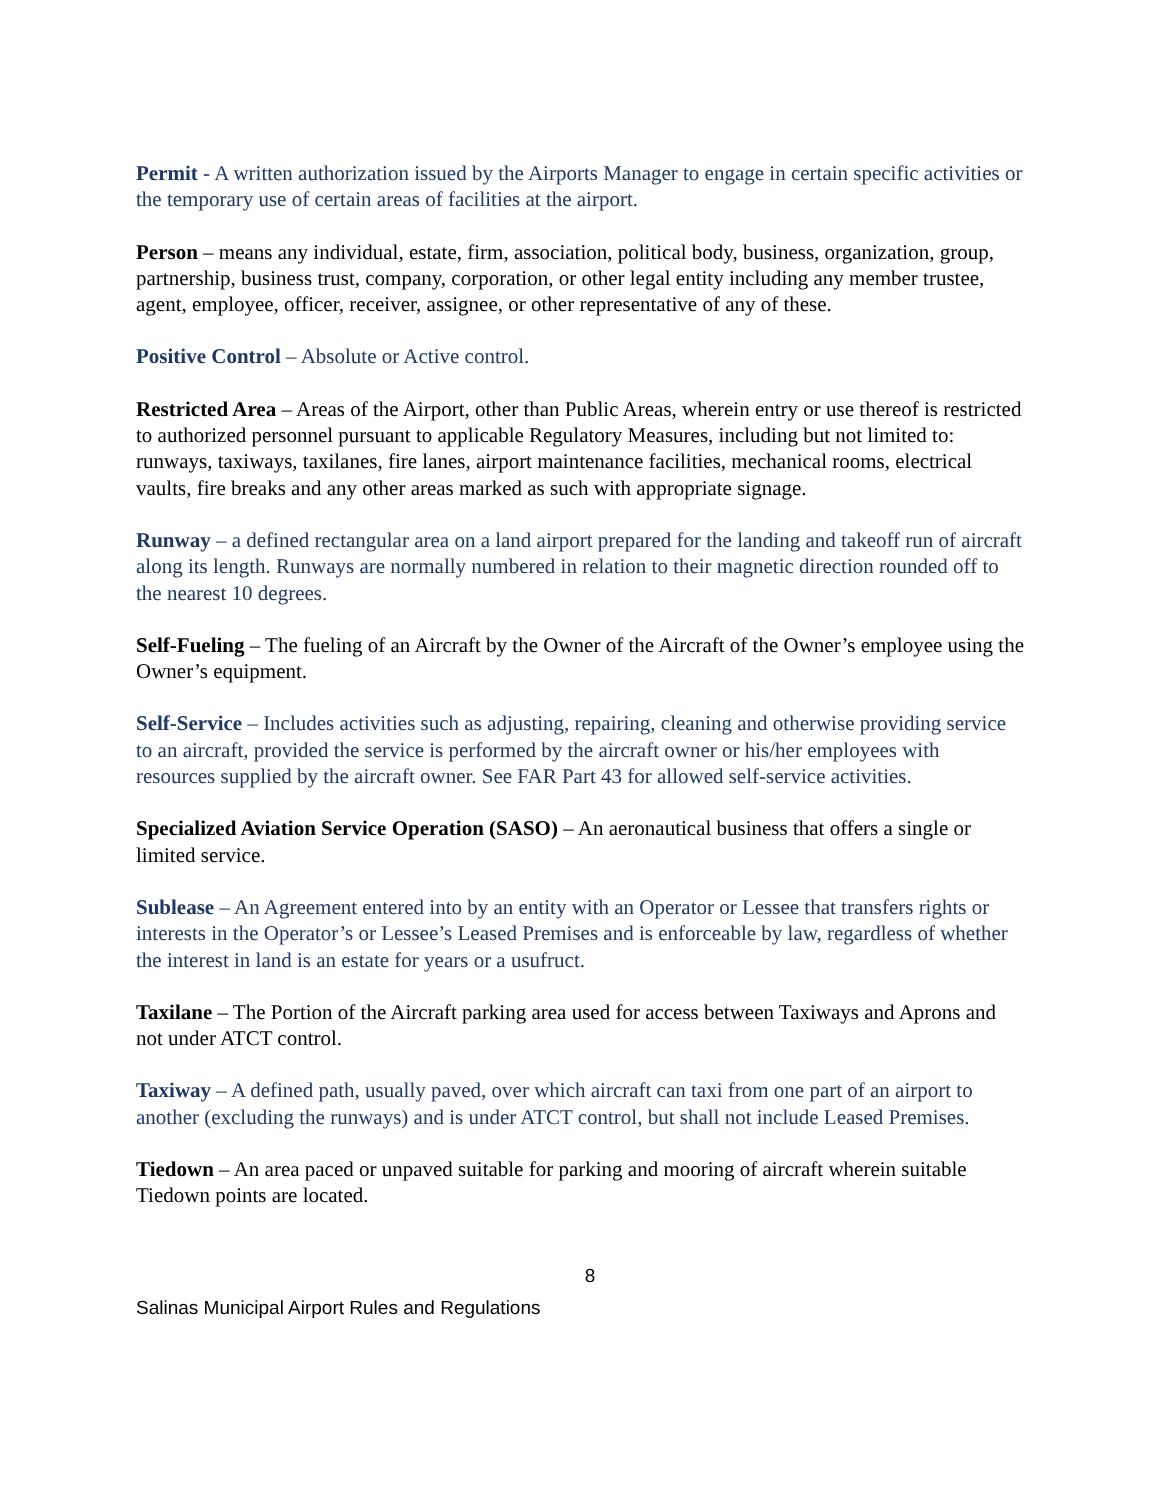Permit - A written authorization issued by the Airports Manager to engage in certain specific activities or the temporary use of certain areas of facilities at the airport.
Person – means any individual, estate, firm, association, political body, business, organization, group, partnership, business trust, company, corporation, or other legal entity including any member trustee, agent, employee, officer, receiver, assignee, or other representative of any of these.
Positive Control – Absolute or Active control.
Restricted Area – Areas of the Airport, other than Public Areas, wherein entry or use thereof is restricted to authorized personnel pursuant to applicable Regulatory Measures, including but not limited to: runways, taxiways, taxilanes, fire lanes, airport maintenance facilities, mechanical rooms, electrical vaults, fire breaks and any other areas marked as such with appropriate signage.
Runway – a defined rectangular area on a land airport prepared for the landing and takeoff run of aircraft along its length. Runways are normally numbered in relation to their magnetic direction rounded off to the nearest 10 degrees.
Self-Fueling – The fueling of an Aircraft by the Owner of the Aircraft of the Owner’s employee using the Owner’s equipment.
Self-Service – Includes activities such as adjusting, repairing, cleaning and otherwise providing service to an aircraft, provided the service is performed by the aircraft owner or his/her employees with resources supplied by the aircraft owner. See FAR Part 43 for allowed self-service activities.
Specialized Aviation Service Operation (SASO) – An aeronautical business that offers a single or limited service.
Sublease – An Agreement entered into by an entity with an Operator or Lessee that transfers rights or interests in the Operator’s or Lessee’s Leased Premises and is enforceable by law, regardless of whether the interest in land is an estate for years or a usufruct.
Taxilane – The Portion of the Aircraft parking area used for access between Taxiways and Aprons and not under ATCT control.
Taxiway – A defined path, usually paved, over which aircraft can taxi from one part of an airport to another (excluding the runways) and is under ATCT control, but shall not include Leased Premises.
Tiedown – An area paced or unpaved suitable for parking and mooring of aircraft wherein suitable Tiedown points are located.
8
Salinas Municipal Airport Rules and Regulations